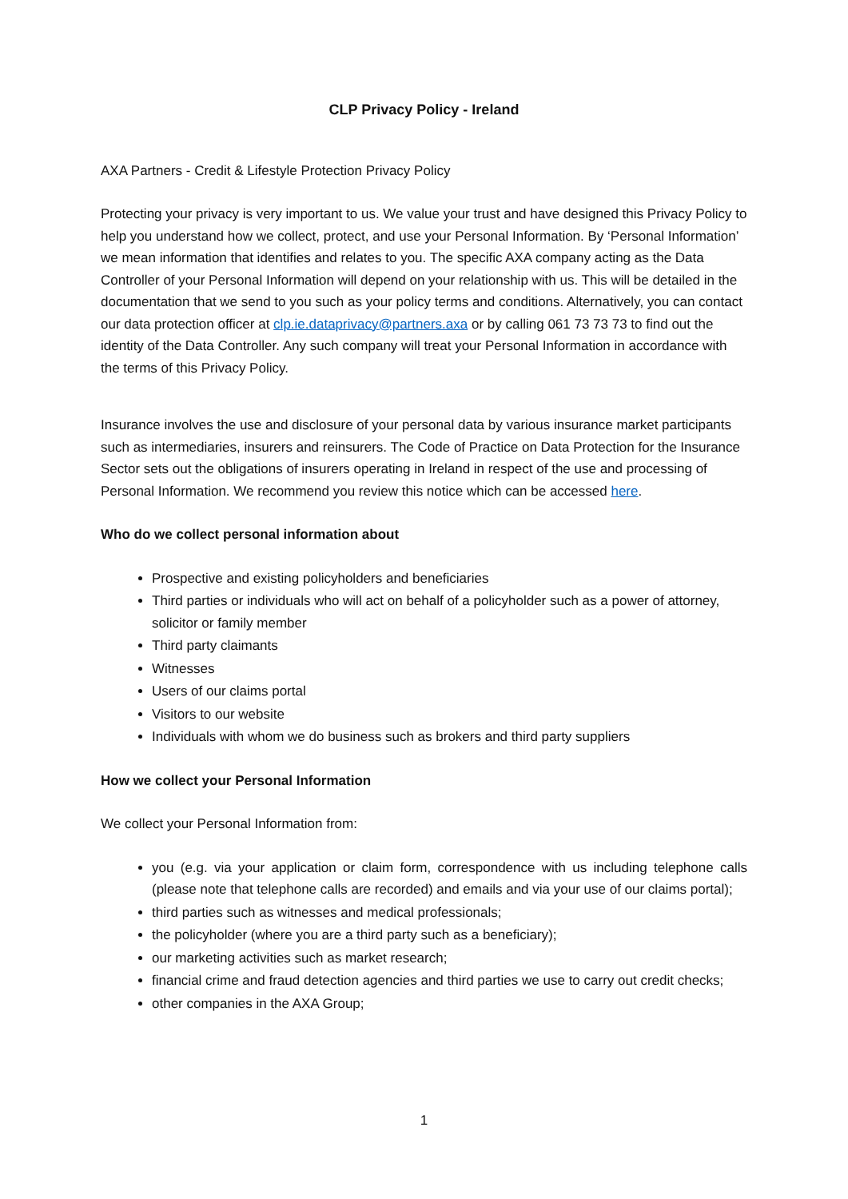CLP Privacy Policy - Ireland
AXA Partners - Credit & Lifestyle Protection Privacy Policy
Protecting your privacy is very important to us. We value your trust and have designed this Privacy Policy to help you understand how we collect, protect, and use your Personal Information. By ‘Personal Information’ we mean information that identifies and relates to you. The specific AXA company acting as the Data Controller of your Personal Information will depend on your relationship with us. This will be detailed in the documentation that we send to you such as your policy terms and conditions. Alternatively, you can contact our data protection officer at clp.ie.dataprivacy@partners.axa or by calling 061 73 73 73 to find out the identity of the Data Controller. Any such company will treat your Personal Information in accordance with the terms of this Privacy Policy.
Insurance involves the use and disclosure of your personal data by various insurance market participants such as intermediaries, insurers and reinsurers. The Code of Practice on Data Protection for the Insurance Sector sets out the obligations of insurers operating in Ireland in respect of the use and processing of Personal Information. We recommend you review this notice which can be accessed here.
Who do we collect personal information about
Prospective and existing policyholders and beneficiaries
Third parties or individuals who will act on behalf of a policyholder such as a power of attorney, solicitor or family member
Third party claimants
Witnesses
Users of our claims portal
Visitors to our website
Individuals with whom we do business such as brokers and third party suppliers
How we collect your Personal Information
We collect your Personal Information from:
you (e.g. via your application or claim form, correspondence with us including telephone calls (please note that telephone calls are recorded) and emails and via your use of our claims portal);
third parties such as witnesses and medical professionals;
the policyholder (where you are a third party such as a beneficiary);
our marketing activities such as market research;
financial crime and fraud detection agencies and third parties we use to carry out credit checks;
other companies in the AXA Group;
1